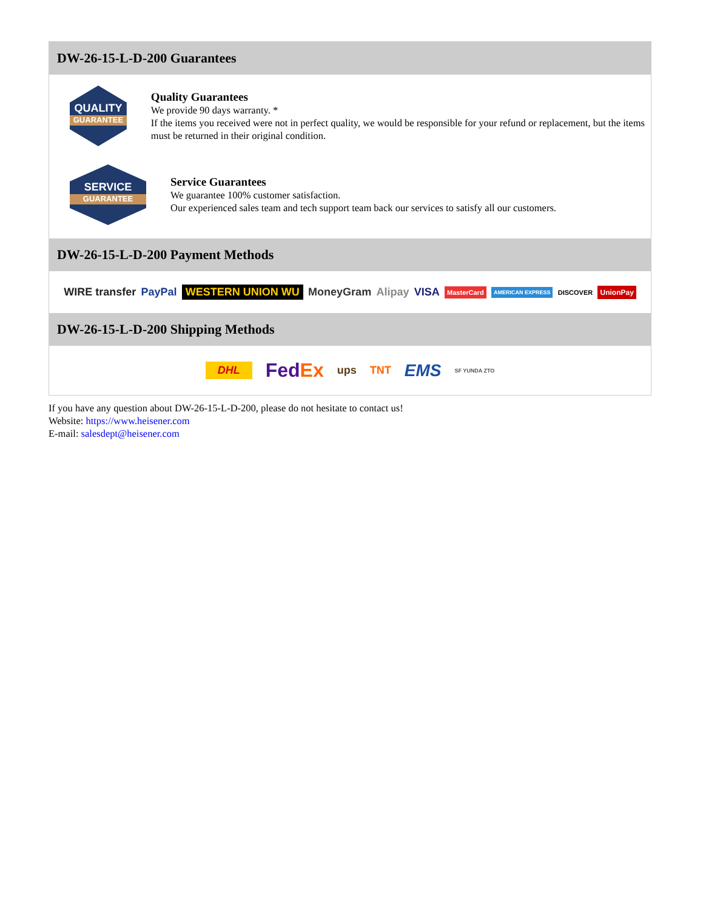DW-26-15-L-D-200 Guarantees
QUALITY
GUARANTEE
Quality Guarantees
We provide 90 days warranty. *
If the items you received were not in perfect quality, we would be responsible for your refund or replacement, but the items must be returned in their original condition.
SERVICE
GUARANTEE
Service Guarantees
We guarantee 100% customer satisfaction.
Our experienced sales team and tech support team back our services to satisfy all our customers.
DW-26-15-L-D-200 Payment Methods
WIRE transfer PayPal WESTERN UNION WU MoneyGram Alipay VISA MasterCard AMERICAN EXPRESS DISCOVER UnionPay
DW-26-15-L-D-200 Shipping Methods
DHL FedEx ups TNT EMS SF YUNDA ZTO
If you have any question about DW-26-15-L-D-200, please do not hesitate to contact us!
Website: https://www.heisener.com
E-mail: salesdept@heisener.com